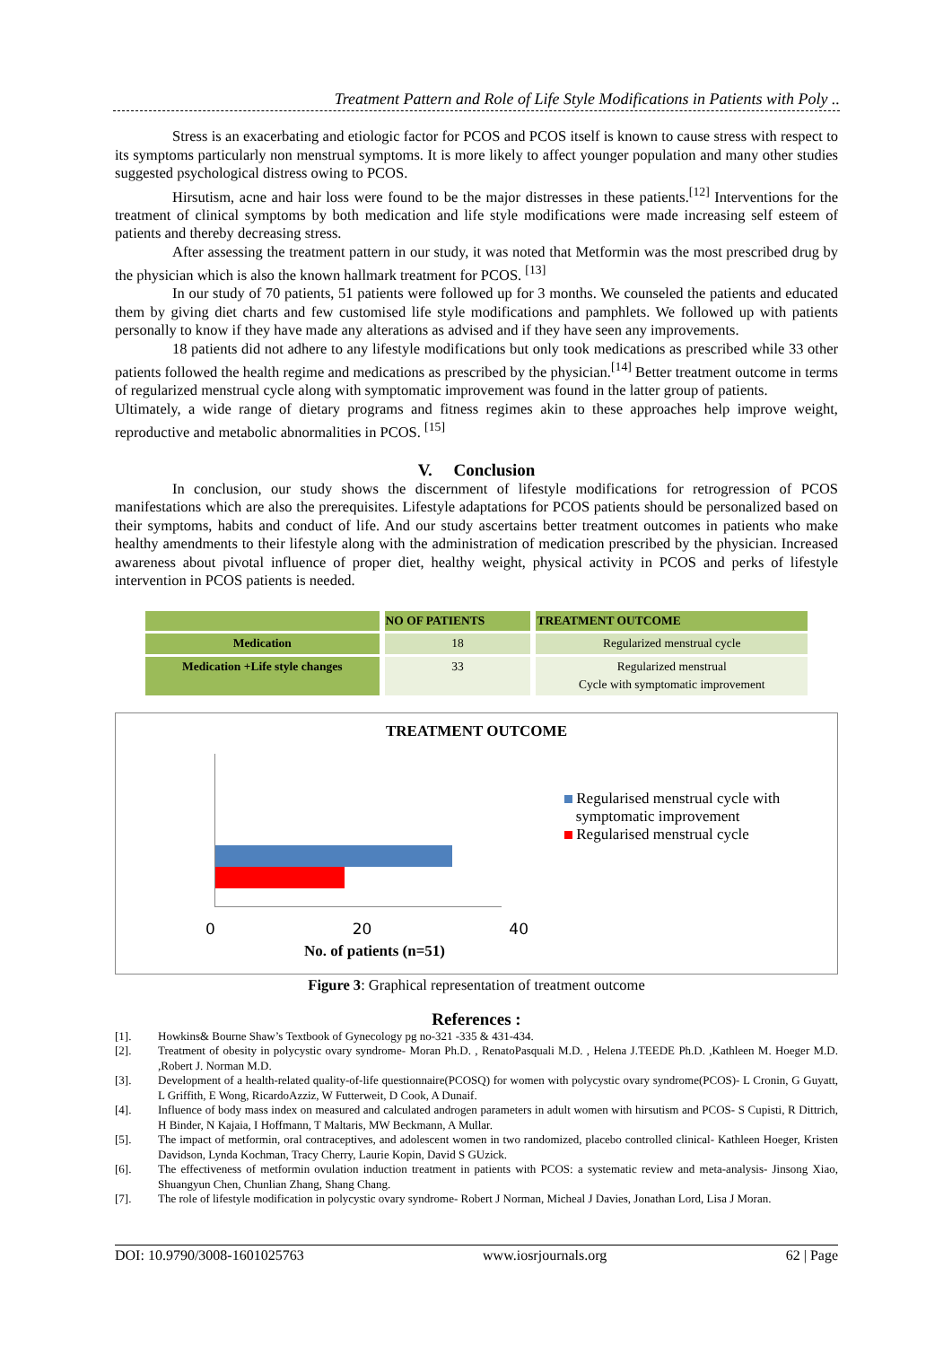Treatment Pattern and Role of Life Style Modifications in Patients with Poly ..
Stress is an exacerbating and etiologic factor for PCOS and PCOS itself is known to cause stress with respect to its symptoms particularly non menstrual symptoms. It is more likely to affect younger population and many other studies suggested psychological distress owing to PCOS.
Hirsutism, acne and hair loss were found to be the major distresses in these patients.<sup>[12]</sup> Interventions for the treatment of clinical symptoms by both medication and life style modifications were made increasing self esteem of patients and thereby decreasing stress.
After assessing the treatment pattern in our study, it was noted that Metformin was the most prescribed drug by the physician which is also the known hallmark treatment for PCOS. <sup>[13]</sup>
In our study of 70 patients, 51 patients were followed up for 3 months. We counseled the patients and educated them by giving diet charts and few customised life style modifications and pamphlets. We followed up with patients personally to know if they have made any alterations as advised and if they have seen any improvements.
18 patients did not adhere to any lifestyle modifications but only took medications as prescribed while 33 other patients followed the health regime and medications as prescribed by the physician.<sup>[14]</sup> Better treatment outcome in terms of regularized menstrual cycle along with symptomatic improvement was found in the latter group of patients.
Ultimately, a wide range of dietary programs and fitness regimes akin to these approaches help improve weight, reproductive and metabolic abnormalities in PCOS. <sup>[15]</sup>
V. Conclusion
In conclusion, our study shows the discernment of lifestyle modifications for retrogression of PCOS manifestations which are also the prerequisites. Lifestyle adaptations for PCOS patients should be personalized based on their symptoms, habits and conduct of life. And our study ascertains better treatment outcomes in patients who make healthy amendments to their lifestyle along with the administration of medication prescribed by the physician. Increased awareness about pivotal influence of proper diet, healthy weight, physical activity in PCOS and perks of lifestyle intervention in PCOS patients is needed.
| | NO OF PATIENTS | TREATMENT OUTCOME |
| --- | --- | --- |
| Medication | 18 | Regularized menstrual cycle |
| Medication +Life style changes | 33 | Regularized menstrual Cycle with symptomatic improvement |
TREATMENT OUTCOME
0 20 40
No. of patients (n=51)
Regularised menstrual cycle with
symptomatic improvement
Regularised menstrual cycle
Figure 3: Graphical representation of treatment outcome
References :
[1]. Howkins& Bourne Shaw’s Textbook of Gynecology pg no-321 -335 & 431-434.
[2]. Treatment of obesity in polycystic ovary syndrome- Moran Ph.D. , RenatoPasquali M.D. , Helena J.TEEDE Ph.D. ,Kathleen M. Hoeger M.D. ,Robert J. Norman M.D.
[3]. Development of a health-related quality-of-life questionnaire(PCOSQ) for women with polycystic ovary syndrome(PCOS)- L Cronin, G Guyatt, L Griffith, E Wong, RicardoAzziz, W Futterweit, D Cook, A Dunaif.
[4]. Influence of body mass index on measured and calculated androgen parameters in adult women with hirsutism and PCOS- S Cupisti, R Dittrich, H Binder, N Kajaia, I Hoffmann, T Maltaris, MW Beckmann, A Mullar.
[5]. The impact of metformin, oral contraceptives, and adolescent women in two randomized, placebo controlled clinical- Kathleen Hoeger, Kristen Davidson, Lynda Kochman, Tracy Cherry, Laurie Kopin, David S GUzick.
[6]. The effectiveness of metformin ovulation induction treatment in patients with PCOS: a systematic review and meta-analysis- Jinsong Xiao, Shuangyun Chen, Chunlian Zhang, Shang Chang.
[7]. The role of lifestyle modification in polycystic ovary syndrome- Robert J Norman, Micheal J Davies, Jonathan Lord, Lisa J Moran.
DOI: 10.9790/3008-1601025763 www.iosrjournals.org 62 | Page